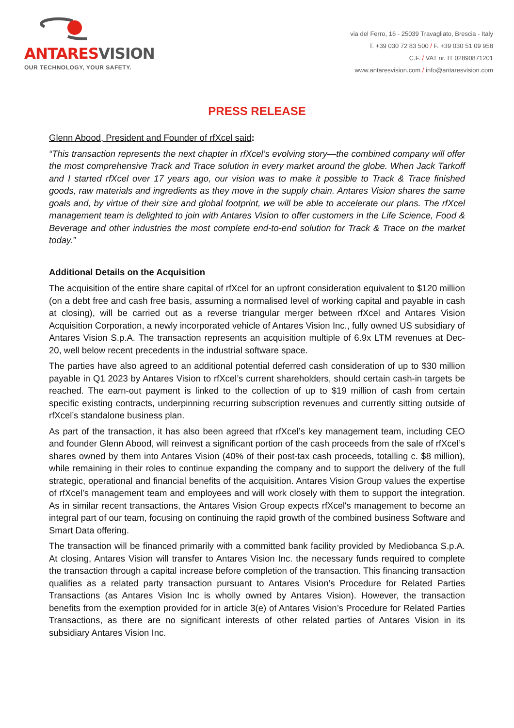ANTARESVISION
OUR TECHNOLOGY, YOUR SAFETY.
via del Ferro, 16 - 25039 Travagliato, Brescia - Italy
T. +39 030 72 83 500 / F. +39 030 51 09 958
C.F. / VAT nr. IT 02890871201
www.antaresvision.com / info@antaresvision.com
PRESS RELEASE
Glenn Abood, President and Founder of rfXcel said:
“This transaction represents the next chapter in rfXcel’s evolving story—the combined company will offer the most comprehensive Track and Trace solution in every market around the globe. When Jack Tarkoff and I started rfXcel over 17 years ago, our vision was to make it possible to Track & Trace finished goods, raw materials and ingredients as they move in the supply chain. Antares Vision shares the same goals and, by virtue of their size and global footprint, we will be able to accelerate our plans. The rfXcel management team is delighted to join with Antares Vision to offer customers in the Life Science, Food & Beverage and other industries the most complete end-to-end solution for Track & Trace on the market today.”
Additional Details on the Acquisition
The acquisition of the entire share capital of rfXcel for an upfront consideration equivalent to $120 million (on a debt free and cash free basis, assuming a normalised level of working capital and payable in cash at closing), will be carried out as a reverse triangular merger between rfXcel and Antares Vision Acquisition Corporation, a newly incorporated vehicle of Antares Vision Inc., fully owned US subsidiary of Antares Vision S.p.A. The transaction represents an acquisition multiple of 6.9x LTM revenues at Dec-20, well below recent precedents in the industrial software space.
The parties have also agreed to an additional potential deferred cash consideration of up to $30 million payable in Q1 2023 by Antares Vision to rfXcel’s current shareholders, should certain cash-in targets be reached. The earn-out payment is linked to the collection of up to $19 million of cash from certain specific existing contracts, underpinning recurring subscription revenues and currently sitting outside of rfXcel’s standalone business plan.
As part of the transaction, it has also been agreed that rfXcel’s key management team, including CEO and founder Glenn Abood, will reinvest a significant portion of the cash proceeds from the sale of rfXcel’s shares owned by them into Antares Vision (40% of their post-tax cash proceeds, totalling c. $8 million), while remaining in their roles to continue expanding the company and to support the delivery of the full strategic, operational and financial benefits of the acquisition. Antares Vision Group values the expertise of rfXcel’s management team and employees and will work closely with them to support the integration. As in similar recent transactions, the Antares Vision Group expects rfXcel's management to become an integral part of our team, focusing on continuing the rapid growth of the combined business Software and Smart Data offering.
The transaction will be financed primarily with a committed bank facility provided by Mediobanca S.p.A. At closing, Antares Vision will transfer to Antares Vision Inc. the necessary funds required to complete the transaction through a capital increase before completion of the transaction. This financing transaction qualifies as a related party transaction pursuant to Antares Vision’s Procedure for Related Parties Transactions (as Antares Vision Inc is wholly owned by Antares Vision). However, the transaction benefits from the exemption provided for in article 3(e) of Antares Vision’s Procedure for Related Parties Transactions, as there are no significant interests of other related parties of Antares Vision in its subsidiary Antares Vision Inc.